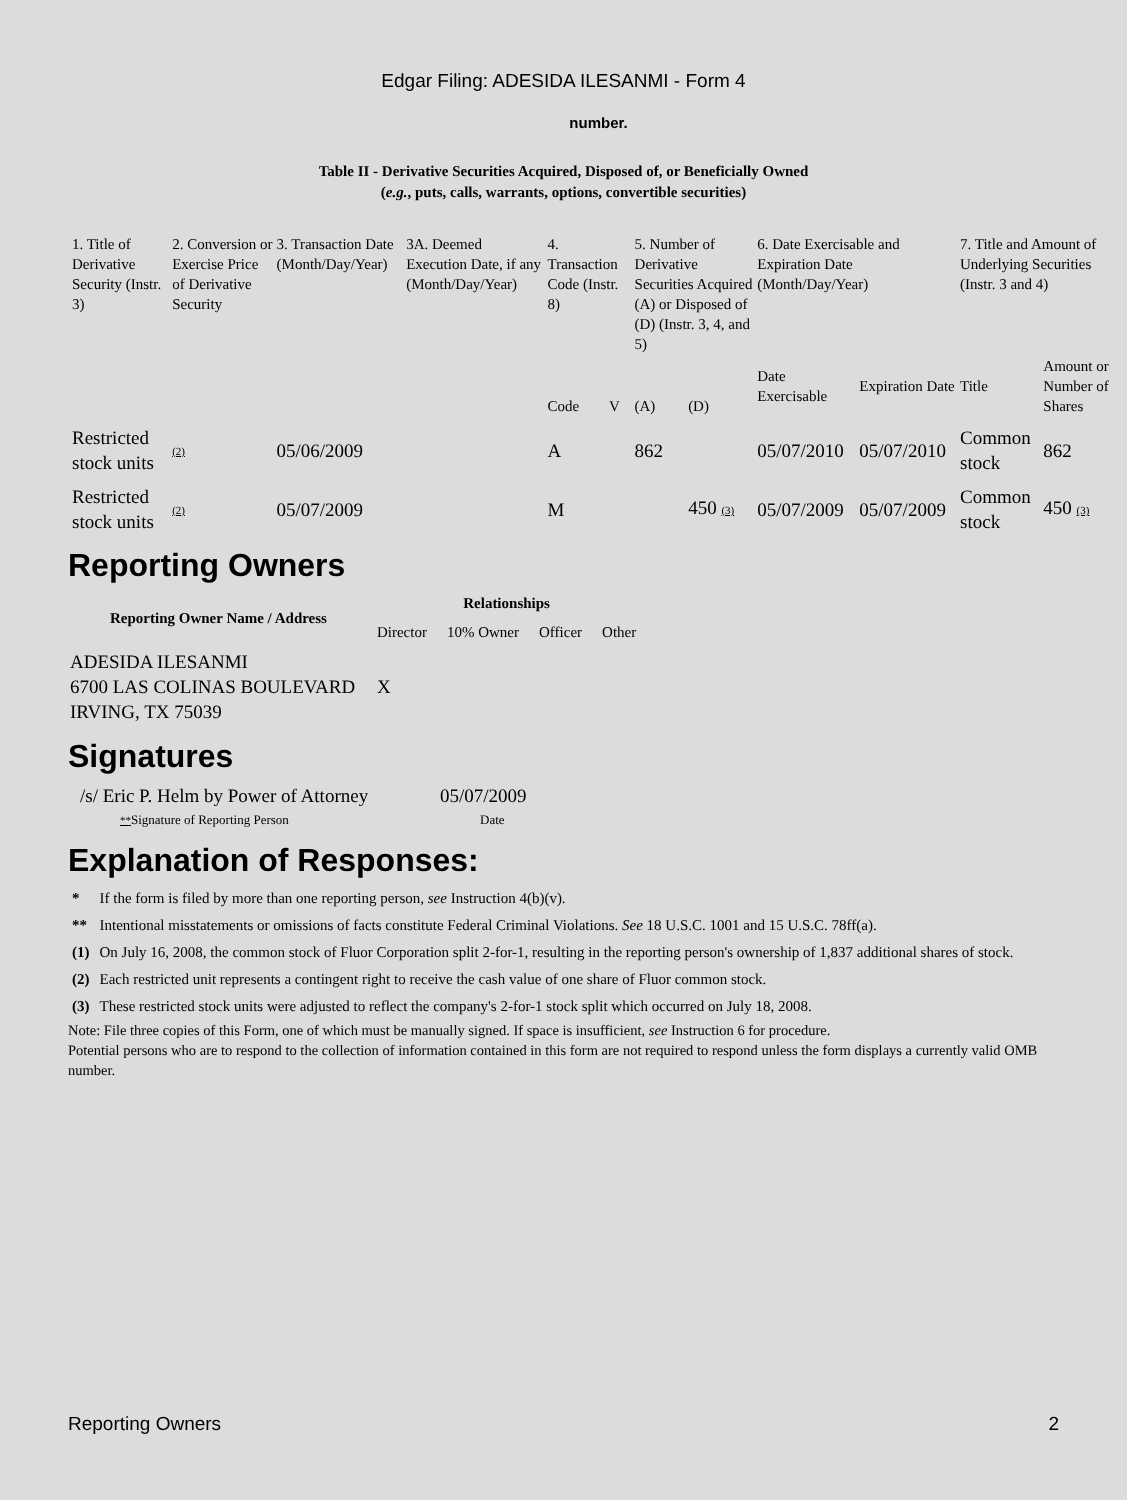Edgar Filing: ADESIDA ILESANMI - Form 4
number.
Table II - Derivative Securities Acquired, Disposed of, or Beneficially Owned
(e.g., puts, calls, warrants, options, convertible securities)
| 1. Title of Derivative Security (Instr. 3) | 2. Conversion or Exercise Price of Derivative Security | 3. Transaction Date (Month/Day/Year) | 3A. Deemed Execution Date, if any (Month/Day/Year) | 4. Transaction Code (Instr. 8) | | 5. Number of Derivative Securities Acquired (A) or Disposed of (D) (Instr. 3, 4, and 5) | | 6. Date Exercisable and Expiration Date (Month/Day/Year) | | 7. Title and Amount of Underlying Securities (Instr. 3 and 4) | |
| | | | | Code | V | (A) | (D) | Date Exercisable | Expiration Date | Title | Amount or Number of Shares |
| Restricted stock units | (2) | 05/06/2009 | | A | | 862 | | 05/07/2010 | 05/07/2010 | Common stock | 862 |
| Restricted stock units | (2) | 05/07/2009 | | M | | | 450 (3) | 05/07/2009 | 05/07/2009 | Common stock | 450 (3) |
Reporting Owners
| Reporting Owner Name / Address | Relationships | | | |
| --- | --- | --- | --- | --- |
| | Director | 10% Owner | Officer | Other |
| ADESIDA ILESANMI 6700 LAS COLINAS BOULEVARD IRVING, TX 75039 | X | | | |
Signatures
| /s/ Eric P. Helm by Power of Attorney | 05/07/2009 |
| ** Signature of Reporting Person | Date |
Explanation of Responses:
| * | If the form is filed by more than one reporting person, see Instruction 4(b)(v). |
| ** | Intentional misstatements or omissions of facts constitute Federal Criminal Violations. See 18 U.S.C. 1001 and 15 U.S.C. 78ff(a). |
| (1) | On July 16, 2008, the common stock of Fluor Corporation split 2-for-1, resulting in the reporting person's ownership of 1,837 additional shares of stock. |
| (2) | Each restricted unit represents a contingent right to receive the cash value of one share of Fluor common stock. |
| (3) | These restricted stock units were adjusted to reflect the company's 2-for-1 stock split which occurred on July 18, 2008. |
Note: File three copies of this Form, one of which must be manually signed. If space is insufficient, see Instruction 6 for procedure.
Potential persons who are to respond to the collection of information contained in this form are not required to respond unless the form displays a currently valid OMB number.
Reporting Owners 2